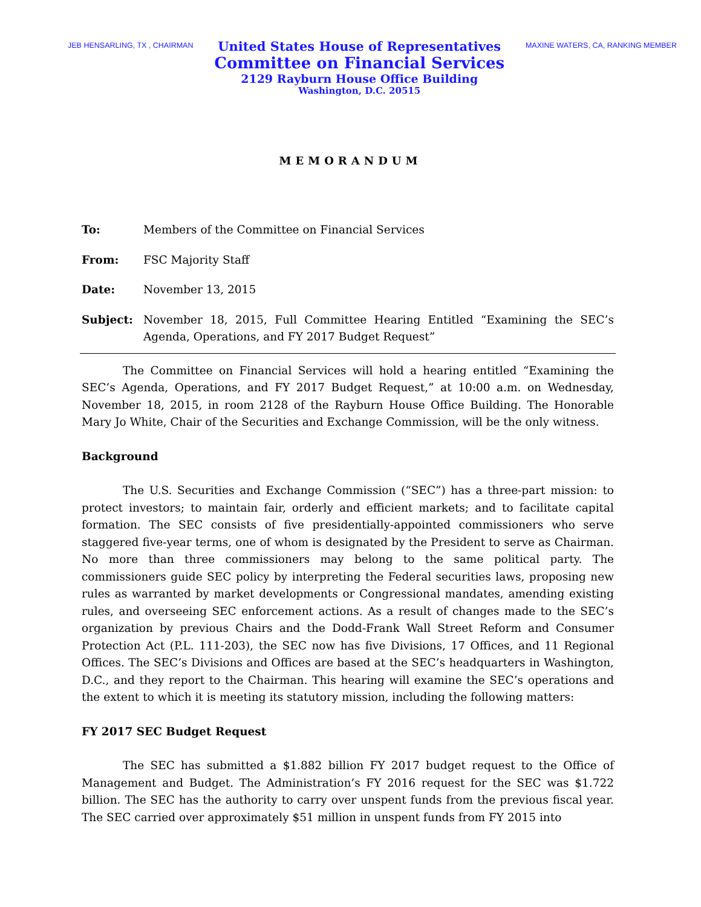JEB HENSARLING, TX , CHAIRMAN
United States House of Representatives
Committee on Financial Services
2129 Rayburn House Office Building
Washington, D.C. 20515
MAXINE WATERS, CA, RANKING MEMBER
MEMORANDUM
To: Members of the Committee on Financial Services
From: FSC Majority Staff
Date: November 13, 2015
Subject: November 18, 2015, Full Committee Hearing Entitled “Examining the SEC’s Agenda, Operations, and FY 2017 Budget Request”
The Committee on Financial Services will hold a hearing entitled “Examining the SEC’s Agenda, Operations, and FY 2017 Budget Request,” at 10:00 a.m. on Wednesday, November 18, 2015, in room 2128 of the Rayburn House Office Building. The Honorable Mary Jo White, Chair of the Securities and Exchange Commission, will be the only witness.
Background
The U.S. Securities and Exchange Commission (“SEC”) has a three-part mission: to protect investors; to maintain fair, orderly and efficient markets; and to facilitate capital formation. The SEC consists of five presidentially-appointed commissioners who serve staggered five-year terms, one of whom is designated by the President to serve as Chairman. No more than three commissioners may belong to the same political party. The commissioners guide SEC policy by interpreting the Federal securities laws, proposing new rules as warranted by market developments or Congressional mandates, amending existing rules, and overseeing SEC enforcement actions. As a result of changes made to the SEC’s organization by previous Chairs and the Dodd-Frank Wall Street Reform and Consumer Protection Act (P.L. 111-203), the SEC now has five Divisions, 17 Offices, and 11 Regional Offices. The SEC’s Divisions and Offices are based at the SEC’s headquarters in Washington, D.C., and they report to the Chairman. This hearing will examine the SEC’s operations and the extent to which it is meeting its statutory mission, including the following matters:
FY 2017 SEC Budget Request
The SEC has submitted a $1.882 billion FY 2017 budget request to the Office of Management and Budget. The Administration’s FY 2016 request for the SEC was $1.722 billion. The SEC has the authority to carry over unspent funds from the previous fiscal year. The SEC carried over approximately $51 million in unspent funds from FY 2015 into